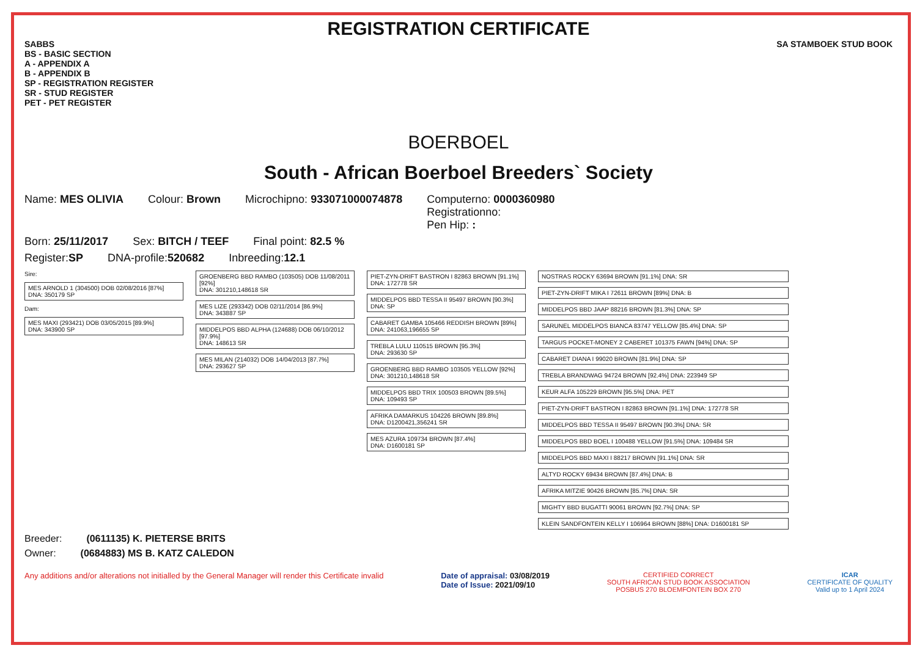REGISTRATION CERTIFICATE
SABBS
BS - BASIC SECTION
A - APPENDIX A
B - APPENDIX B
SP - REGISTRATION REGISTER
SR - STUD REGISTER
PET - PET REGISTER
SA STAMBOEK STUD BOOK
BOERBOEL
South - African Boerboel Breeders` Society
Name: MES OLIVIA Colour: Brown Microchipno: 933071000074878 Computerno: 0000360980
Registrationno:
Pen Hip: :
Born: 25/11/2017 Sex: BITCH / TEEF Final point: 82.5 %
Register:SP DNA-profile:520682 Inbreeding:12.1
Sire:
MES ARNOLD 1 (304500) DOB 02/08/2016 [87%]
DNA: 350179 SP
Dam:
MES MAXI (293421) DOB 03/05/2015 [89.9%]
DNA: 343900 SP
GROENBERG BBD RAMBO (103505) DOB 11/08/2011 [92%]
DNA: 301210,148618 SR
MES LIZE (293342) DOB 02/11/2014 [86.9%]
DNA: 343887 SP
MIDDELPOS BBD ALPHA (124688) DOB 06/10/2012 [97.9%]
DNA: 148613 SR
MES MILAN (214032) DOB 14/04/2013 [87.7%]
DNA: 293627 SP
PIET-ZYN-DRIFT BASTRON I 82863 BROWN [91.1%]
DNA: 172778 SR
MIDDELPOS BBD TESSA II 95497 BROWN [90.3%]
DNA: SP
CABARET GAMBA 105466 REDDISH BROWN [89%]
DNA: 241063,196655 SP
TREBLA LULU 110515 BROWN [95.3%]
DNA: 293630 SP
GROENBERG BBD RAMBO 103505 YELLOW [92%]
DNA: 301210,148618 SR
MIDDELPOS BBD TRIX 100503 BROWN [89.5%]
DNA: 109493 SP
AFRIKA DAMARKUS 104226 BROWN [89.8%]
DNA: D1200421,356241 SR
MES AZURA 109734 BROWN [87.4%]
DNA: D1600181 SP
NOSTRAS ROCKY 63694 BROWN [91.1%] DNA: SR
PIET-ZYN-DRIFT MIKA I 72611 BROWN [89%] DNA: B
MIDDELPOS BBD JAAP 88216 BROWN [81.3%] DNA: SP
SARUNEL MIDDELPOS BIANCA 83747 YELLOW [85.4%] DNA: SP
TARGUS POCKET-MONEY 2 CABERET 101375 FAWN [94%] DNA: SP
CABARET DIANA I 99020 BROWN [81.9%] DNA: SP
TREBLA BRANDWAG 94724 BROWN [92.4%] DNA: 223949 SP
KEUR ALFA 105229 BROWN [95.5%] DNA: PET
PIET-ZYN-DRIFT BASTRON I 82863 BROWN [91.1%] DNA: 172778 SR
MIDDELPOS BBD TESSA II 95497 BROWN [90.3%] DNA: SR
MIDDELPOS BBD BOEL I 100488 YELLOW [91.5%] DNA: 109484 SR
MIDDELPOS BBD MAXI I 88217 BROWN [91.1%] DNA: SR
ALTYD ROCKY 69434 BROWN [87.4%] DNA: B
AFRIKA MITZIE 90426 BROWN [85.7%] DNA: SR
MIGHTY BBD BUGATTI 90061 BROWN [92.7%] DNA: SP
KLEIN SANDFONTEIN KELLY I 106964 BROWN [88%] DNA: D1600181 SP
Breeder: (0611135) K. PIETERSE BRITS
Owner: (0684883) MS B. KATZ CALEDON
Any additions and/or alterations not initialled by the General Manager will render this Certificate invalid
Date of appraisal: 03/08/2019
Date of Issue: 2021/09/10
CERTIFIED CORRECT
SOUTH AFRICAN STUD BOOK ASSOCIATION
POSBUS 270 BLOEMFONTEIN BOX 270
ICAR
CERTIFICATE OF QUALITY
Valid up to 1 April 2024